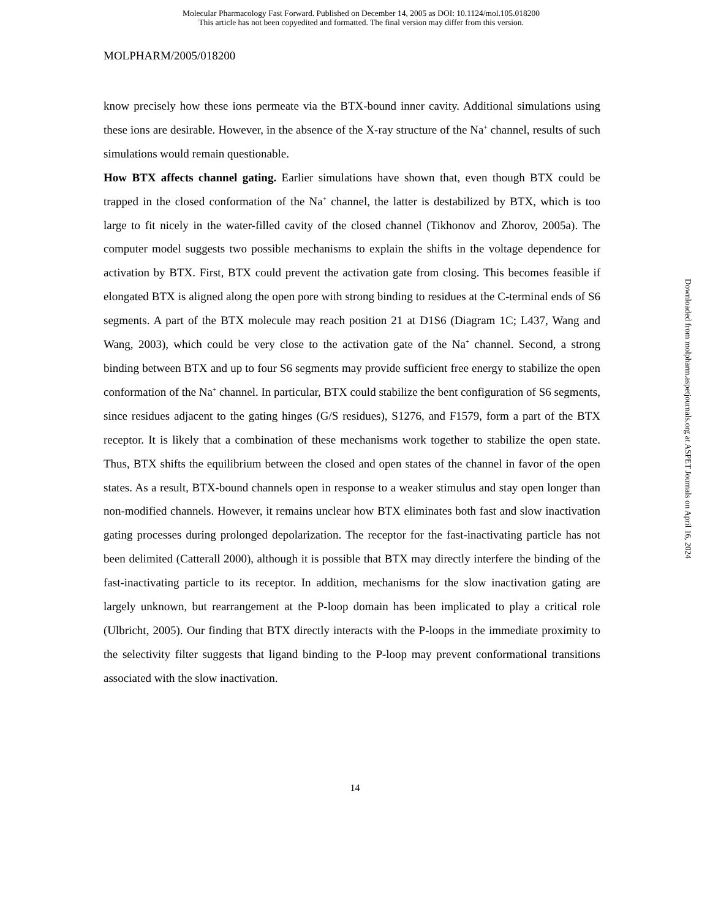Molecular Pharmacology Fast Forward. Published on December 14, 2005 as DOI: 10.1124/mol.105.018200
This article has not been copyedited and formatted. The final version may differ from this version.
MOLPHARM/2005/018200
know precisely how these ions permeate via the BTX-bound inner cavity. Additional simulations using these ions are desirable. However, in the absence of the X-ray structure of the Na<sup>+</sup> channel, results of such simulations would remain questionable.
How BTX affects channel gating. Earlier simulations have shown that, even though BTX could be trapped in the closed conformation of the Na<sup>+</sup> channel, the latter is destabilized by BTX, which is too large to fit nicely in the water-filled cavity of the closed channel (Tikhonov and Zhorov, 2005a). The computer model suggests two possible mechanisms to explain the shifts in the voltage dependence for activation by BTX. First, BTX could prevent the activation gate from closing. This becomes feasible if elongated BTX is aligned along the open pore with strong binding to residues at the C-terminal ends of S6 segments. A part of the BTX molecule may reach position 21 at D1S6 (Diagram 1C; L437, Wang and Wang, 2003), which could be very close to the activation gate of the Na<sup>+</sup> channel. Second, a strong binding between BTX and up to four S6 segments may provide sufficient free energy to stabilize the open conformation of the Na<sup>+</sup> channel. In particular, BTX could stabilize the bent configuration of S6 segments, since residues adjacent to the gating hinges (G/S residues), S1276, and F1579, form a part of the BTX receptor. It is likely that a combination of these mechanisms work together to stabilize the open state. Thus, BTX shifts the equilibrium between the closed and open states of the channel in favor of the open states. As a result, BTX-bound channels open in response to a weaker stimulus and stay open longer than non-modified channels. However, it remains unclear how BTX eliminates both fast and slow inactivation gating processes during prolonged depolarization. The receptor for the fast-inactivating particle has not been delimited (Catterall 2000), although it is possible that BTX may directly interfere the binding of the fast-inactivating particle to its receptor. In addition, mechanisms for the slow inactivation gating are largely unknown, but rearrangement at the P-loop domain has been implicated to play a critical role (Ulbricht, 2005). Our finding that BTX directly interacts with the P-loops in the immediate proximity to the selectivity filter suggests that ligand binding to the P-loop may prevent conformational transitions associated with the slow inactivation.
14
Downloaded from molpharm.aspetjournals.org at ASPET Journals on April 16, 2024